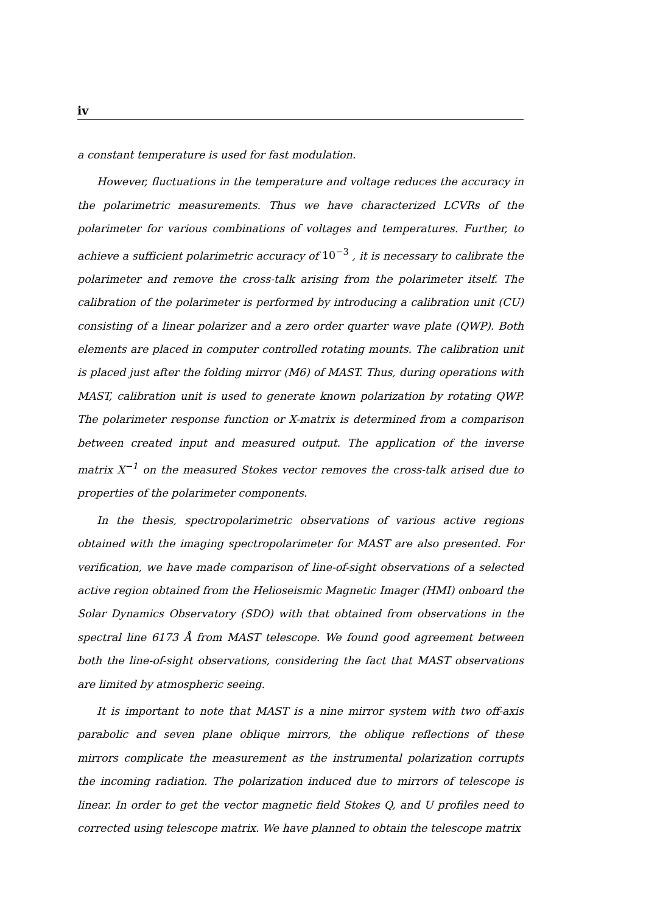iv
a constant temperature is used for fast modulation.
However, fluctuations in the temperature and voltage reduces the accuracy in the polarimetric measurements. Thus we have characterized LCVRs of the polarimeter for various combinations of voltages and temperatures. Further, to achieve a sufficient polarimetric accuracy of 10<sup>−3</sup> , it is necessary to calibrate the polarimeter and remove the cross-talk arising from the polarimeter itself. The calibration of the polarimeter is performed by introducing a calibration unit (CU) consisting of a linear polarizer and a zero order quarter wave plate (QWP). Both elements are placed in computer controlled rotating mounts. The calibration unit is placed just after the folding mirror (M6) of MAST. Thus, during operations with MAST, calibration unit is used to generate known polarization by rotating QWP. The polarimeter response function or X-matrix is determined from a comparison between created input and measured output. The application of the inverse matrix X<sup>−1</sup> on the measured Stokes vector removes the cross-talk arised due to properties of the polarimeter components.
In the thesis, spectropolarimetric observations of various active regions obtained with the imaging spectropolarimeter for MAST are also presented. For verification, we have made comparison of line-of-sight observations of a selected active region obtained from the Helioseismic Magnetic Imager (HMI) onboard the Solar Dynamics Observatory (SDO) with that obtained from observations in the spectral line 6173 Å from MAST telescope. We found good agreement between both the line-of-sight observations, considering the fact that MAST observations are limited by atmospheric seeing.
It is important to note that MAST is a nine mirror system with two off-axis parabolic and seven plane oblique mirrors, the oblique reflections of these mirrors complicate the measurement as the instrumental polarization corrupts the incoming radiation. The polarization induced due to mirrors of telescope is linear. In order to get the vector magnetic field Stokes Q, and U profiles need to corrected using telescope matrix. We have planned to obtain the telescope matrix